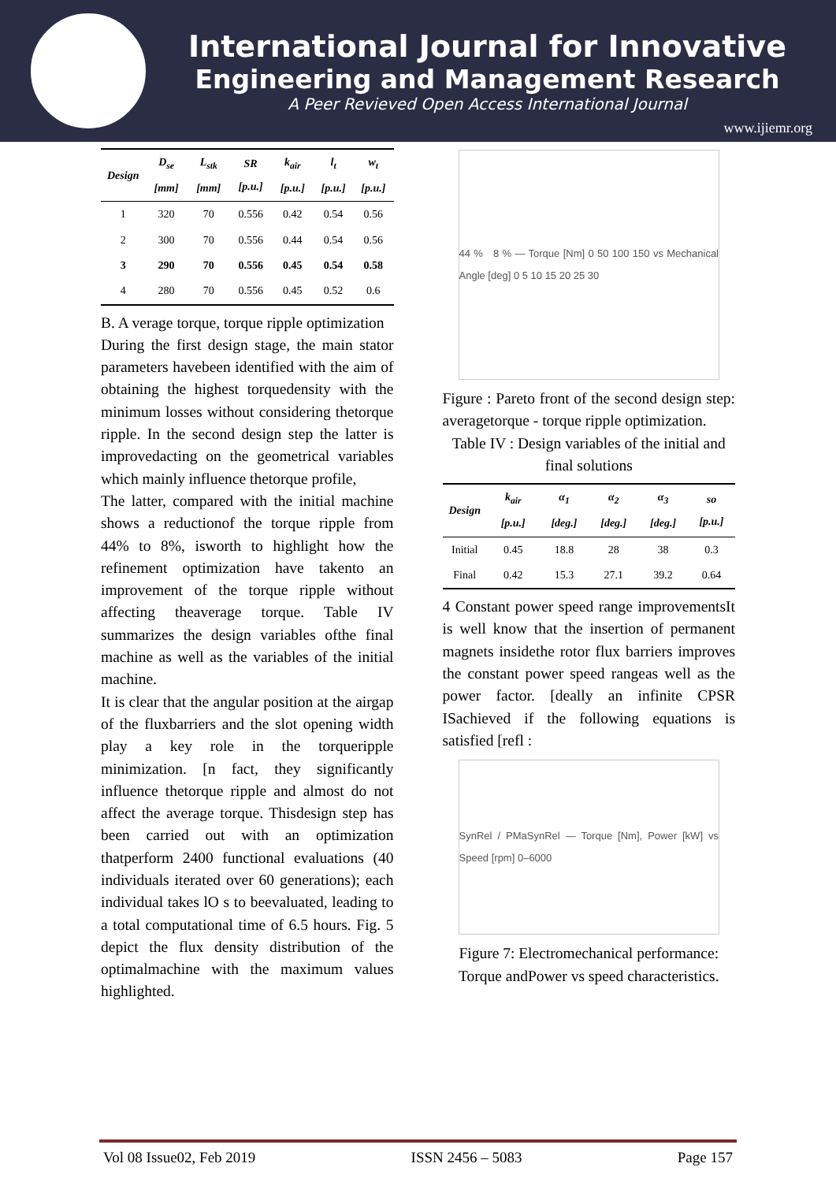International Journal for Innovative
Engineering and Management Research
A Peer Revieved Open Access International Journal
www.ijiemr.org
| Design | D<sub>se</sub> [mm] | L<sub>stk</sub> [mm] | SR [p.u.] | k<sub>air</sub> [p.u.] | l<sub>t</sub> [p.u.] | w<sub>t</sub> [p.u.] |
| --- | --- | --- | --- | --- | --- | --- |
| 1 | 320 | 70 | 0.556 | 0.42 | 0.54 | 0.56 |
| 2 | 300 | 70 | 0.556 | 0.44 | 0.54 | 0.56 |
| 3 | 290 | 70 | 0.556 | 0.45 | 0.54 | 0.58 |
| 4 | 280 | 70 | 0.556 | 0.45 | 0.52 | 0.6 |
B. A verage torque, torque ripple optimization
During the first design stage, the main stator parameters havebeen identified with the aim of obtaining the highest torquedensity with the minimum losses without considering thetorque ripple. In the second design step the latter is improvedacting on the geometrical variables which mainly influence thetorque profile,
The latter, compared with the initial machine shows a reductionof the torque ripple from 44% to 8%, isworth to highlight how the refinement optimization have takento an improvement of the torque ripple without affecting theaverage torque. Table IV summarizes the design variables ofthe final machine as well as the variables of the initial machine.
It is clear that the angular position at the airgap of the fluxbarriers and the slot opening width play a key role in the torqueripple minimization. [n fact, they significantly influence thetorque ripple and almost do not affect the average torque. Thisdesign step has been carried out with an optimization thatperform 2400 functional evaluations (40 individuals iterated over 60 generations); each individual takes lO s to beevaluated, leading to a total computational time of 6.5 hours. Fig. 5 depict the flux density distribution of the optimalmachine with the maximum values highlighted.
44 % 8 % — Torque [Nm] 0 50 100 150 vs Mechanical Angle [deg] 0 5 10 15 20 25 30
Figure : Pareto front of the second design step: averagetorque - torque ripple optimization.
Table IV : Design variables of the initial and final solutions
| Design | k<sub>air</sub> [p.u.] | α<sub>1</sub> [deg.] | α<sub>2</sub> [deg.] | α<sub>3</sub> [deg.] | so [p.u.] |
| --- | --- | --- | --- | --- | --- |
| Initial | 0.45 | 18.8 | 28 | 38 | 0.3 |
| Final | 0.42 | 15.3 | 27.1 | 39.2 | 0.64 |
4 Constant power speed range improvementsIt is well know that the insertion of permanent magnets insidethe rotor flux barriers improves the constant power speed rangeas well as the power factor. [deally an infinite CPSR ISachieved if the following equations is satisfied [refl :
SynRel / PMaSynRel — Torque [Nm], Power [kW] vs Speed [rpm] 0–6000
Figure 7: Electromechanical performance: Torque andPower vs speed characteristics.
Vol 08 Issue02, Feb 2019 ISSN 2456 – 5083 Page 157